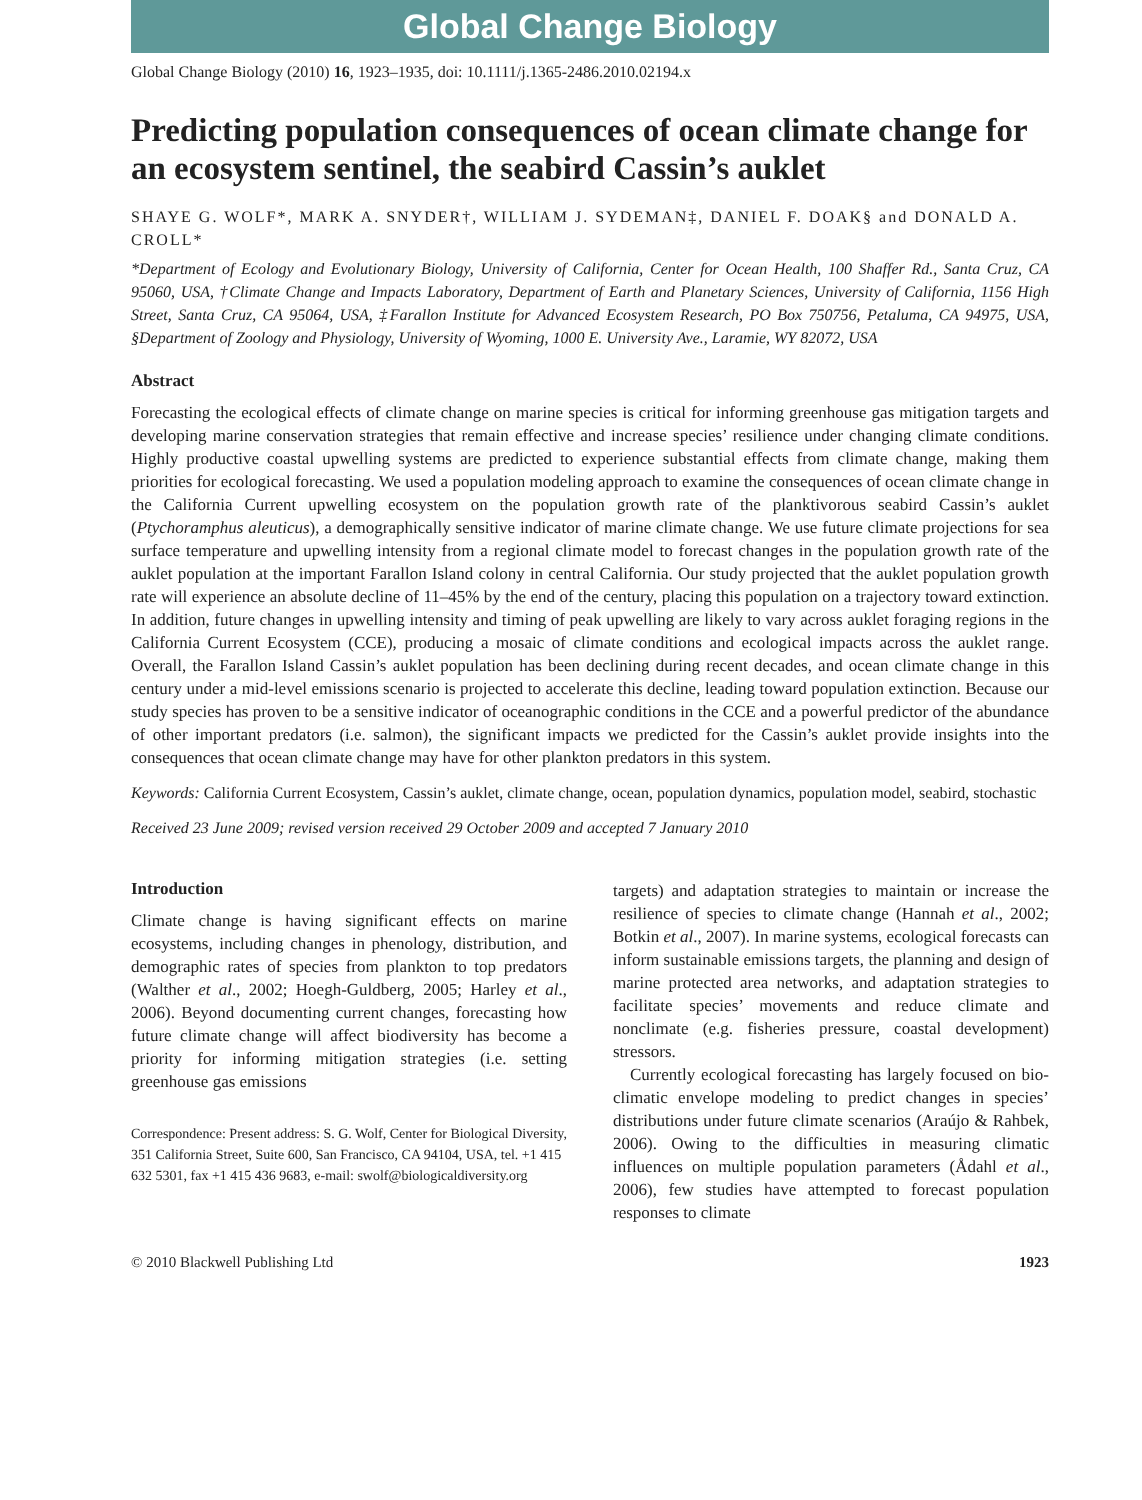Global Change Biology
Global Change Biology (2010) 16, 1923–1935, doi: 10.1111/j.1365-2486.2010.02194.x
Predicting population consequences of ocean climate change for an ecosystem sentinel, the seabird Cassin’s auklet
SHAYE G. WOLF*, MARK A. SNYDER†, WILLIAM J. SYDEMAN‡, DANIEL F. DOAK§ and DONALD A. CROLL*
*Department of Ecology and Evolutionary Biology, University of California, Center for Ocean Health, 100 Shaffer Rd., Santa Cruz, CA 95060, USA, †Climate Change and Impacts Laboratory, Department of Earth and Planetary Sciences, University of California, 1156 High Street, Santa Cruz, CA 95064, USA, ‡Farallon Institute for Advanced Ecosystem Research, PO Box 750756, Petaluma, CA 94975, USA, §Department of Zoology and Physiology, University of Wyoming, 1000 E. University Ave., Laramie, WY 82072, USA
Abstract
Forecasting the ecological effects of climate change on marine species is critical for informing greenhouse gas mitigation targets and developing marine conservation strategies that remain effective and increase species’ resilience under changing climate conditions. Highly productive coastal upwelling systems are predicted to experience substantial effects from climate change, making them priorities for ecological forecasting. We used a population modeling approach to examine the consequences of ocean climate change in the California Current upwelling ecosystem on the population growth rate of the planktivorous seabird Cassin’s auklet (Ptychoramphus aleuticus), a demographically sensitive indicator of marine climate change. We use future climate projections for sea surface temperature and upwelling intensity from a regional climate model to forecast changes in the population growth rate of the auklet population at the important Farallon Island colony in central California. Our study projected that the auklet population growth rate will experience an absolute decline of 11–45% by the end of the century, placing this population on a trajectory toward extinction. In addition, future changes in upwelling intensity and timing of peak upwelling are likely to vary across auklet foraging regions in the California Current Ecosystem (CCE), producing a mosaic of climate conditions and ecological impacts across the auklet range. Overall, the Farallon Island Cassin’s auklet population has been declining during recent decades, and ocean climate change in this century under a mid-level emissions scenario is projected to accelerate this decline, leading toward population extinction. Because our study species has proven to be a sensitive indicator of oceanographic conditions in the CCE and a powerful predictor of the abundance of other important predators (i.e. salmon), the significant impacts we predicted for the Cassin’s auklet provide insights into the consequences that ocean climate change may have for other plankton predators in this system.
Keywords: California Current Ecosystem, Cassin’s auklet, climate change, ocean, population dynamics, population model, seabird, stochastic
Received 23 June 2009; revised version received 29 October 2009 and accepted 7 January 2010
Introduction
Climate change is having significant effects on marine ecosystems, including changes in phenology, distribution, and demographic rates of species from plankton to top predators (Walther et al., 2002; Hoegh-Guldberg, 2005; Harley et al., 2006). Beyond documenting current changes, forecasting how future climate change will affect biodiversity has become a priority for informing mitigation strategies (i.e. setting greenhouse gas emissions
Correspondence: Present address: S. G. Wolf, Center for Biological Diversity, 351 California Street, Suite 600, San Francisco, CA 94104, USA, tel. +1 415 632 5301, fax +1 415 436 9683, e-mail: swolf@biologicaldiversity.org
targets) and adaptation strategies to maintain or increase the resilience of species to climate change (Hannah et al., 2002; Botkin et al., 2007). In marine systems, ecological forecasts can inform sustainable emissions targets, the planning and design of marine protected area networks, and adaptation strategies to facilitate species’ movements and reduce climate and nonclimate (e.g. fisheries pressure, coastal development) stressors.
Currently ecological forecasting has largely focused on bio-climatic envelope modeling to predict changes in species’ distributions under future climate scenarios (Araújo & Rahbek, 2006). Owing to the difficulties in measuring climatic influences on multiple population parameters (Ådahl et al., 2006), few studies have attempted to forecast population responses to climate
© 2010 Blackwell Publishing Ltd 1923